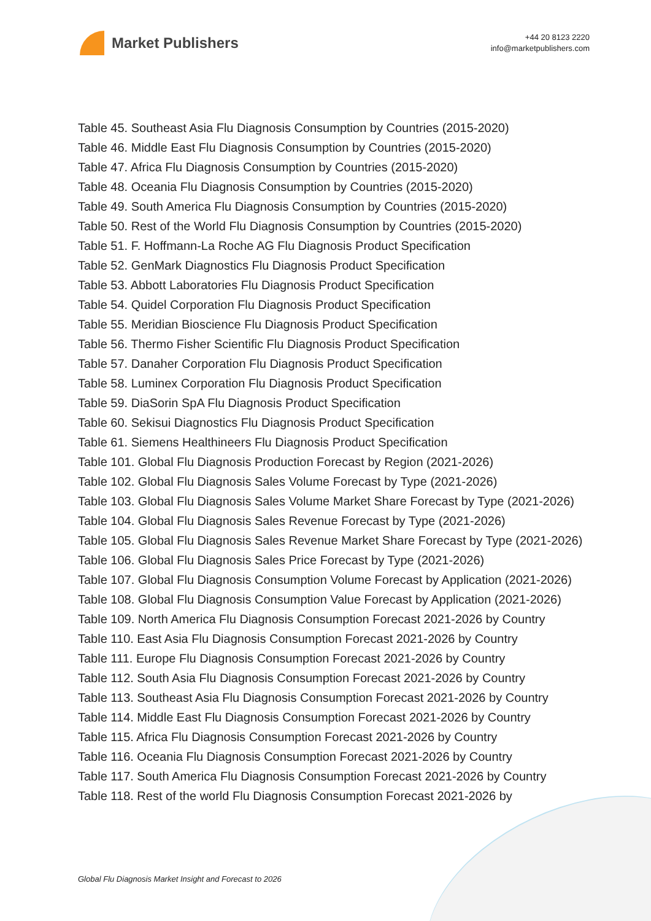Market Publishers
+44 20 8123 2220
info@marketpublishers.com
Table 45. Southeast Asia Flu Diagnosis Consumption by Countries (2015-2020)
Table 46. Middle East Flu Diagnosis Consumption by Countries (2015-2020)
Table 47. Africa Flu Diagnosis Consumption by Countries (2015-2020)
Table 48. Oceania Flu Diagnosis Consumption by Countries (2015-2020)
Table 49. South America Flu Diagnosis Consumption by Countries (2015-2020)
Table 50. Rest of the World Flu Diagnosis Consumption by Countries (2015-2020)
Table 51. F. Hoffmann-La Roche AG Flu Diagnosis Product Specification
Table 52. GenMark Diagnostics Flu Diagnosis Product Specification
Table 53. Abbott Laboratories Flu Diagnosis Product Specification
Table 54. Quidel Corporation Flu Diagnosis Product Specification
Table 55. Meridian Bioscience Flu Diagnosis Product Specification
Table 56. Thermo Fisher Scientific Flu Diagnosis Product Specification
Table 57. Danaher Corporation Flu Diagnosis Product Specification
Table 58. Luminex Corporation Flu Diagnosis Product Specification
Table 59. DiaSorin SpA Flu Diagnosis Product Specification
Table 60. Sekisui Diagnostics Flu Diagnosis Product Specification
Table 61. Siemens Healthineers Flu Diagnosis Product Specification
Table 101. Global Flu Diagnosis Production Forecast by Region (2021-2026)
Table 102. Global Flu Diagnosis Sales Volume Forecast by Type (2021-2026)
Table 103. Global Flu Diagnosis Sales Volume Market Share Forecast by Type (2021-2026)
Table 104. Global Flu Diagnosis Sales Revenue Forecast by Type (2021-2026)
Table 105. Global Flu Diagnosis Sales Revenue Market Share Forecast by Type (2021-2026)
Table 106. Global Flu Diagnosis Sales Price Forecast by Type (2021-2026)
Table 107. Global Flu Diagnosis Consumption Volume Forecast by Application (2021-2026)
Table 108. Global Flu Diagnosis Consumption Value Forecast by Application (2021-2026)
Table 109. North America Flu Diagnosis Consumption Forecast 2021-2026 by Country
Table 110. East Asia Flu Diagnosis Consumption Forecast 2021-2026 by Country
Table 111. Europe Flu Diagnosis Consumption Forecast 2021-2026 by Country
Table 112. South Asia Flu Diagnosis Consumption Forecast 2021-2026 by Country
Table 113. Southeast Asia Flu Diagnosis Consumption Forecast 2021-2026 by Country
Table 114. Middle East Flu Diagnosis Consumption Forecast 2021-2026 by Country
Table 115. Africa Flu Diagnosis Consumption Forecast 2021-2026 by Country
Table 116. Oceania Flu Diagnosis Consumption Forecast 2021-2026 by Country
Table 117. South America Flu Diagnosis Consumption Forecast 2021-2026 by Country
Table 118. Rest of the world Flu Diagnosis Consumption Forecast 2021-2026 by
Global Flu Diagnosis Market Insight and Forecast to 2026